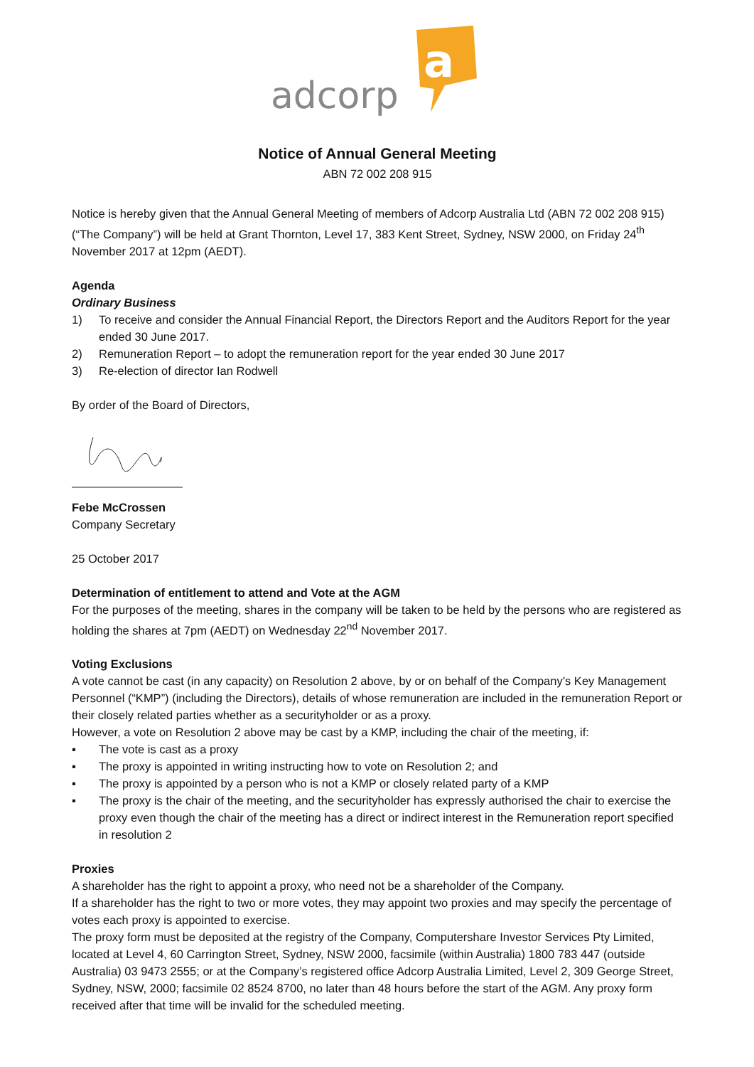adcorp
a
Notice of Annual General Meeting
ABN 72 002 208 915
Notice is hereby given that the Annual General Meeting of members of Adcorp Australia Ltd (ABN 72 002 208 915) (“The Company”) will be held at Grant Thornton, Level 17, 383 Kent Street, Sydney, NSW 2000, on Friday 24<sup>th</sup> November 2017 at 12pm (AEDT).
Agenda
Ordinary Business
1) To receive and consider the Annual Financial Report, the Directors Report and the Auditors Report for the year ended 30 June 2017.
2) Remuneration Report – to adopt the remuneration report for the year ended 30 June 2017
3) Re-election of director Ian Rodwell
By order of the Board of Directors,
Febe McCrossen
Company Secretary
25 October 2017
Determination of entitlement to attend and Vote at the AGM
For the purposes of the meeting, shares in the company will be taken to be held by the persons who are registered as holding the shares at 7pm (AEDT) on Wednesday 22<sup>nd</sup> November 2017.
Voting Exclusions
A vote cannot be cast (in any capacity) on Resolution 2 above, by or on behalf of the Company’s Key Management Personnel (“KMP”) (including the Directors), details of whose remuneration are included in the remuneration Report or their closely related parties whether as a securityholder or as a proxy.
However, a vote on Resolution 2 above may be cast by a KMP, including the chair of the meeting, if:
▪ The vote is cast as a proxy
▪ The proxy is appointed in writing instructing how to vote on Resolution 2; and
▪ The proxy is appointed by a person who is not a KMP or closely related party of a KMP
▪ The proxy is the chair of the meeting, and the securityholder has expressly authorised the chair to exercise the proxy even though the chair of the meeting has a direct or indirect interest in the Remuneration report specified in resolution 2
Proxies
A shareholder has the right to appoint a proxy, who need not be a shareholder of the Company.
If a shareholder has the right to two or more votes, they may appoint two proxies and may specify the percentage of votes each proxy is appointed to exercise.
The proxy form must be deposited at the registry of the Company, Computershare Investor Services Pty Limited, located at Level 4, 60 Carrington Street, Sydney, NSW 2000, facsimile (within Australia) 1800 783 447 (outside Australia) 03 9473 2555; or at the Company’s registered office Adcorp Australia Limited, Level 2, 309 George Street, Sydney, NSW, 2000; facsimile 02 8524 8700, no later than 48 hours before the start of the AGM. Any proxy form received after that time will be invalid for the scheduled meeting.